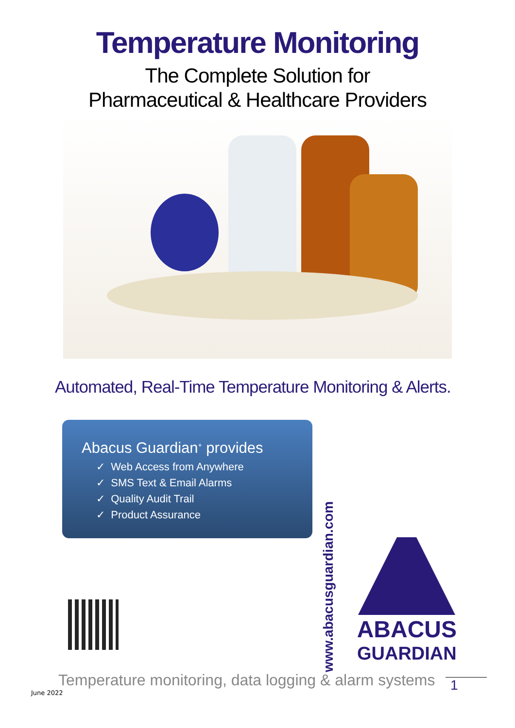Temperature Monitoring
The Complete Solution for
Pharmaceutical & Healthcare Providers
Automated, Real-Time Temperature Monitoring & Alerts.
Abacus Guardian<sup>+</sup> provides
✓ Web Access from Anywhere
✓ SMS Text & Email Alarms
✓ Quality Audit Trail
✓ Product Assurance
ABACUS
GUARDIAN
www.abacusguardian.com
Temperature monitoring, data logging & alarm systems
June 2022
1